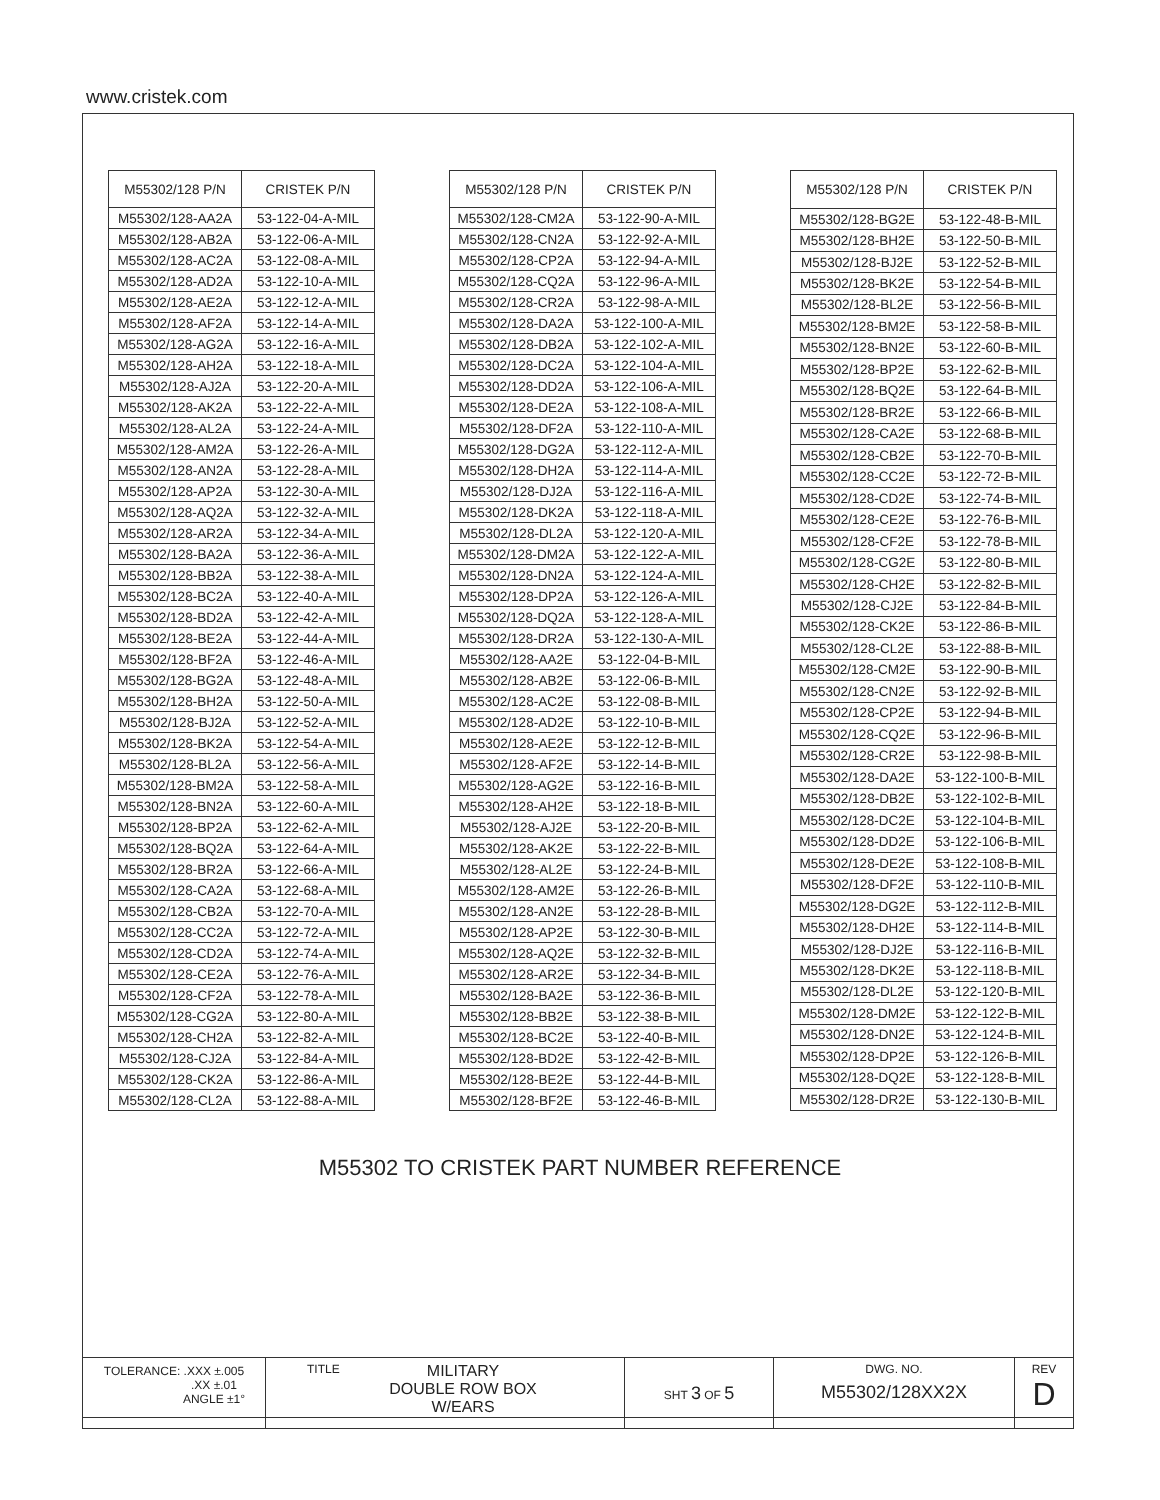www.cristek.com
| M55302/128 P/N | CRISTEK P/N |
| --- | --- |
| M55302/128-AA2A | 53-122-04-A-MIL |
| M55302/128-AB2A | 53-122-06-A-MIL |
| M55302/128-AC2A | 53-122-08-A-MIL |
| M55302/128-AD2A | 53-122-10-A-MIL |
| M55302/128-AE2A | 53-122-12-A-MIL |
| M55302/128-AF2A | 53-122-14-A-MIL |
| M55302/128-AG2A | 53-122-16-A-MIL |
| M55302/128-AH2A | 53-122-18-A-MIL |
| M55302/128-AJ2A | 53-122-20-A-MIL |
| M55302/128-AK2A | 53-122-22-A-MIL |
| M55302/128-AL2A | 53-122-24-A-MIL |
| M55302/128-AM2A | 53-122-26-A-MIL |
| M55302/128-AN2A | 53-122-28-A-MIL |
| M55302/128-AP2A | 53-122-30-A-MIL |
| M55302/128-AQ2A | 53-122-32-A-MIL |
| M55302/128-AR2A | 53-122-34-A-MIL |
| M55302/128-BA2A | 53-122-36-A-MIL |
| M55302/128-BB2A | 53-122-38-A-MIL |
| M55302/128-BC2A | 53-122-40-A-MIL |
| M55302/128-BD2A | 53-122-42-A-MIL |
| M55302/128-BE2A | 53-122-44-A-MIL |
| M55302/128-BF2A | 53-122-46-A-MIL |
| M55302/128-BG2A | 53-122-48-A-MIL |
| M55302/128-BH2A | 53-122-50-A-MIL |
| M55302/128-BJ2A | 53-122-52-A-MIL |
| M55302/128-BK2A | 53-122-54-A-MIL |
| M55302/128-BL2A | 53-122-56-A-MIL |
| M55302/128-BM2A | 53-122-58-A-MIL |
| M55302/128-BN2A | 53-122-60-A-MIL |
| M55302/128-BP2A | 53-122-62-A-MIL |
| M55302/128-BQ2A | 53-122-64-A-MIL |
| M55302/128-BR2A | 53-122-66-A-MIL |
| M55302/128-CA2A | 53-122-68-A-MIL |
| M55302/128-CB2A | 53-122-70-A-MIL |
| M55302/128-CC2A | 53-122-72-A-MIL |
| M55302/128-CD2A | 53-122-74-A-MIL |
| M55302/128-CE2A | 53-122-76-A-MIL |
| M55302/128-CF2A | 53-122-78-A-MIL |
| M55302/128-CG2A | 53-122-80-A-MIL |
| M55302/128-CH2A | 53-122-82-A-MIL |
| M55302/128-CJ2A | 53-122-84-A-MIL |
| M55302/128-CK2A | 53-122-86-A-MIL |
| M55302/128-CL2A | 53-122-88-A-MIL |
| M55302/128 P/N | CRISTEK P/N |
| --- | --- |
| M55302/128-CM2A | 53-122-90-A-MIL |
| M55302/128-CN2A | 53-122-92-A-MIL |
| M55302/128-CP2A | 53-122-94-A-MIL |
| M55302/128-CQ2A | 53-122-96-A-MIL |
| M55302/128-CR2A | 53-122-98-A-MIL |
| M55302/128-DA2A | 53-122-100-A-MIL |
| M55302/128-DB2A | 53-122-102-A-MIL |
| M55302/128-DC2A | 53-122-104-A-MIL |
| M55302/128-DD2A | 53-122-106-A-MIL |
| M55302/128-DE2A | 53-122-108-A-MIL |
| M55302/128-DF2A | 53-122-110-A-MIL |
| M55302/128-DG2A | 53-122-112-A-MIL |
| M55302/128-DH2A | 53-122-114-A-MIL |
| M55302/128-DJ2A | 53-122-116-A-MIL |
| M55302/128-DK2A | 53-122-118-A-MIL |
| M55302/128-DL2A | 53-122-120-A-MIL |
| M55302/128-DM2A | 53-122-122-A-MIL |
| M55302/128-DN2A | 53-122-124-A-MIL |
| M55302/128-DP2A | 53-122-126-A-MIL |
| M55302/128-DQ2A | 53-122-128-A-MIL |
| M55302/128-DR2A | 53-122-130-A-MIL |
| M55302/128-AA2E | 53-122-04-B-MIL |
| M55302/128-AB2E | 53-122-06-B-MIL |
| M55302/128-AC2E | 53-122-08-B-MIL |
| M55302/128-AD2E | 53-122-10-B-MIL |
| M55302/128-AE2E | 53-122-12-B-MIL |
| M55302/128-AF2E | 53-122-14-B-MIL |
| M55302/128-AG2E | 53-122-16-B-MIL |
| M55302/128-AH2E | 53-122-18-B-MIL |
| M55302/128-AJ2E | 53-122-20-B-MIL |
| M55302/128-AK2E | 53-122-22-B-MIL |
| M55302/128-AL2E | 53-122-24-B-MIL |
| M55302/128-AM2E | 53-122-26-B-MIL |
| M55302/128-AN2E | 53-122-28-B-MIL |
| M55302/128-AP2E | 53-122-30-B-MIL |
| M55302/128-AQ2E | 53-122-32-B-MIL |
| M55302/128-AR2E | 53-122-34-B-MIL |
| M55302/128-BA2E | 53-122-36-B-MIL |
| M55302/128-BB2E | 53-122-38-B-MIL |
| M55302/128-BC2E | 53-122-40-B-MIL |
| M55302/128-BD2E | 53-122-42-B-MIL |
| M55302/128-BE2E | 53-122-44-B-MIL |
| M55302/128-BF2E | 53-122-46-B-MIL |
| M55302/128 P/N | CRISTEK P/N |
| --- | --- |
| M55302/128-BG2E | 53-122-48-B-MIL |
| M55302/128-BH2E | 53-122-50-B-MIL |
| M55302/128-BJ2E | 53-122-52-B-MIL |
| M55302/128-BK2E | 53-122-54-B-MIL |
| M55302/128-BL2E | 53-122-56-B-MIL |
| M55302/128-BM2E | 53-122-58-B-MIL |
| M55302/128-BN2E | 53-122-60-B-MIL |
| M55302/128-BP2E | 53-122-62-B-MIL |
| M55302/128-BQ2E | 53-122-64-B-MIL |
| M55302/128-BR2E | 53-122-66-B-MIL |
| M55302/128-CA2E | 53-122-68-B-MIL |
| M55302/128-CB2E | 53-122-70-B-MIL |
| M55302/128-CC2E | 53-122-72-B-MIL |
| M55302/128-CD2E | 53-122-74-B-MIL |
| M55302/128-CE2E | 53-122-76-B-MIL |
| M55302/128-CF2E | 53-122-78-B-MIL |
| M55302/128-CG2E | 53-122-80-B-MIL |
| M55302/128-CH2E | 53-122-82-B-MIL |
| M55302/128-CJ2E | 53-122-84-B-MIL |
| M55302/128-CK2E | 53-122-86-B-MIL |
| M55302/128-CL2E | 53-122-88-B-MIL |
| M55302/128-CM2E | 53-122-90-B-MIL |
| M55302/128-CN2E | 53-122-92-B-MIL |
| M55302/128-CP2E | 53-122-94-B-MIL |
| M55302/128-CQ2E | 53-122-96-B-MIL |
| M55302/128-CR2E | 53-122-98-B-MIL |
| M55302/128-DA2E | 53-122-100-B-MIL |
| M55302/128-DB2E | 53-122-102-B-MIL |
| M55302/128-DC2E | 53-122-104-B-MIL |
| M55302/128-DD2E | 53-122-106-B-MIL |
| M55302/128-DE2E | 53-122-108-B-MIL |
| M55302/128-DF2E | 53-122-110-B-MIL |
| M55302/128-DG2E | 53-122-112-B-MIL |
| M55302/128-DH2E | 53-122-114-B-MIL |
| M55302/128-DJ2E | 53-122-116-B-MIL |
| M55302/128-DK2E | 53-122-118-B-MIL |
| M55302/128-DL2E | 53-122-120-B-MIL |
| M55302/128-DM2E | 53-122-122-B-MIL |
| M55302/128-DN2E | 53-122-124-B-MIL |
| M55302/128-DP2E | 53-122-126-B-MIL |
| M55302/128-DQ2E | 53-122-128-B-MIL |
| M55302/128-DR2E | 53-122-130-B-MIL |
M55302 TO CRISTEK PART NUMBER REFERENCE
| TOLERANCE: .XXX ±.005 .XX ±.01 ANGLE ±1° | TITLE MILITARY DOUBLE ROW BOX W/EARS | SHT 3 OF 5 | DWG. NO. M55302/128XX2X | REV D |